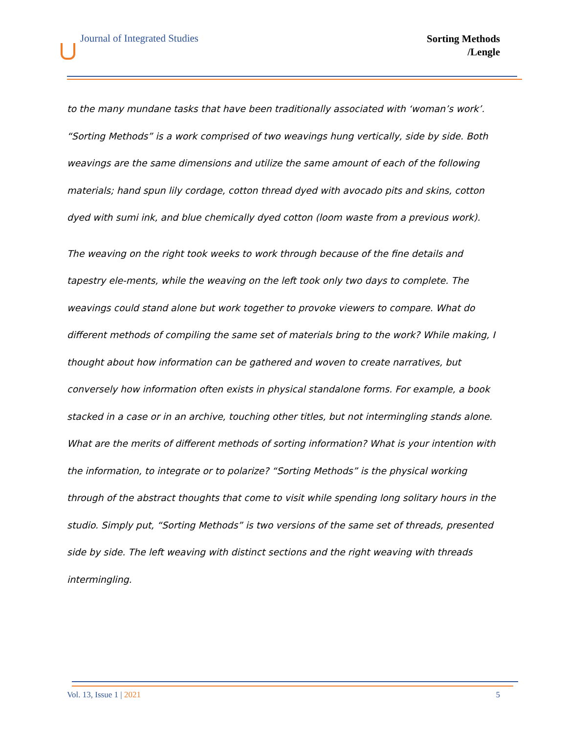Journal of Integrated Studies
Sorting Methods
/Lengle
to the many mundane tasks that have been traditionally associated with ‘woman’s work’. “Sorting Methods” is a work comprised of two weavings hung vertically, side by side. Both weavings are the same dimensions and utilize the same amount of each of the following materials; hand spun lily cordage, cotton thread dyed with avocado pits and skins, cotton dyed with sumi ink, and blue chemically dyed cotton (loom waste from a previous work).
The weaving on the right took weeks to work through because of the fine details and tapestry ele-ments, while the weaving on the left took only two days to complete. The weavings could stand alone but work together to provoke viewers to compare. What do different methods of compiling the same set of materials bring to the work? While making, I thought about how information can be gathered and woven to create narratives, but conversely how information often exists in physical standalone forms. For example, a book stacked in a case or in an archive, touching other titles, but not intermingling stands alone. What are the merits of different methods of sorting information? What is your intention with the information, to integrate or to polarize? “Sorting Methods” is the physical working through of the abstract thoughts that come to visit while spending long solitary hours in the studio. Simply put, “Sorting Methods” is two versions of the same set of threads, presented side by side. The left weaving with distinct sections and the right weaving with threads intermingling.
Vol. 13, Issue 1 | 2021 5